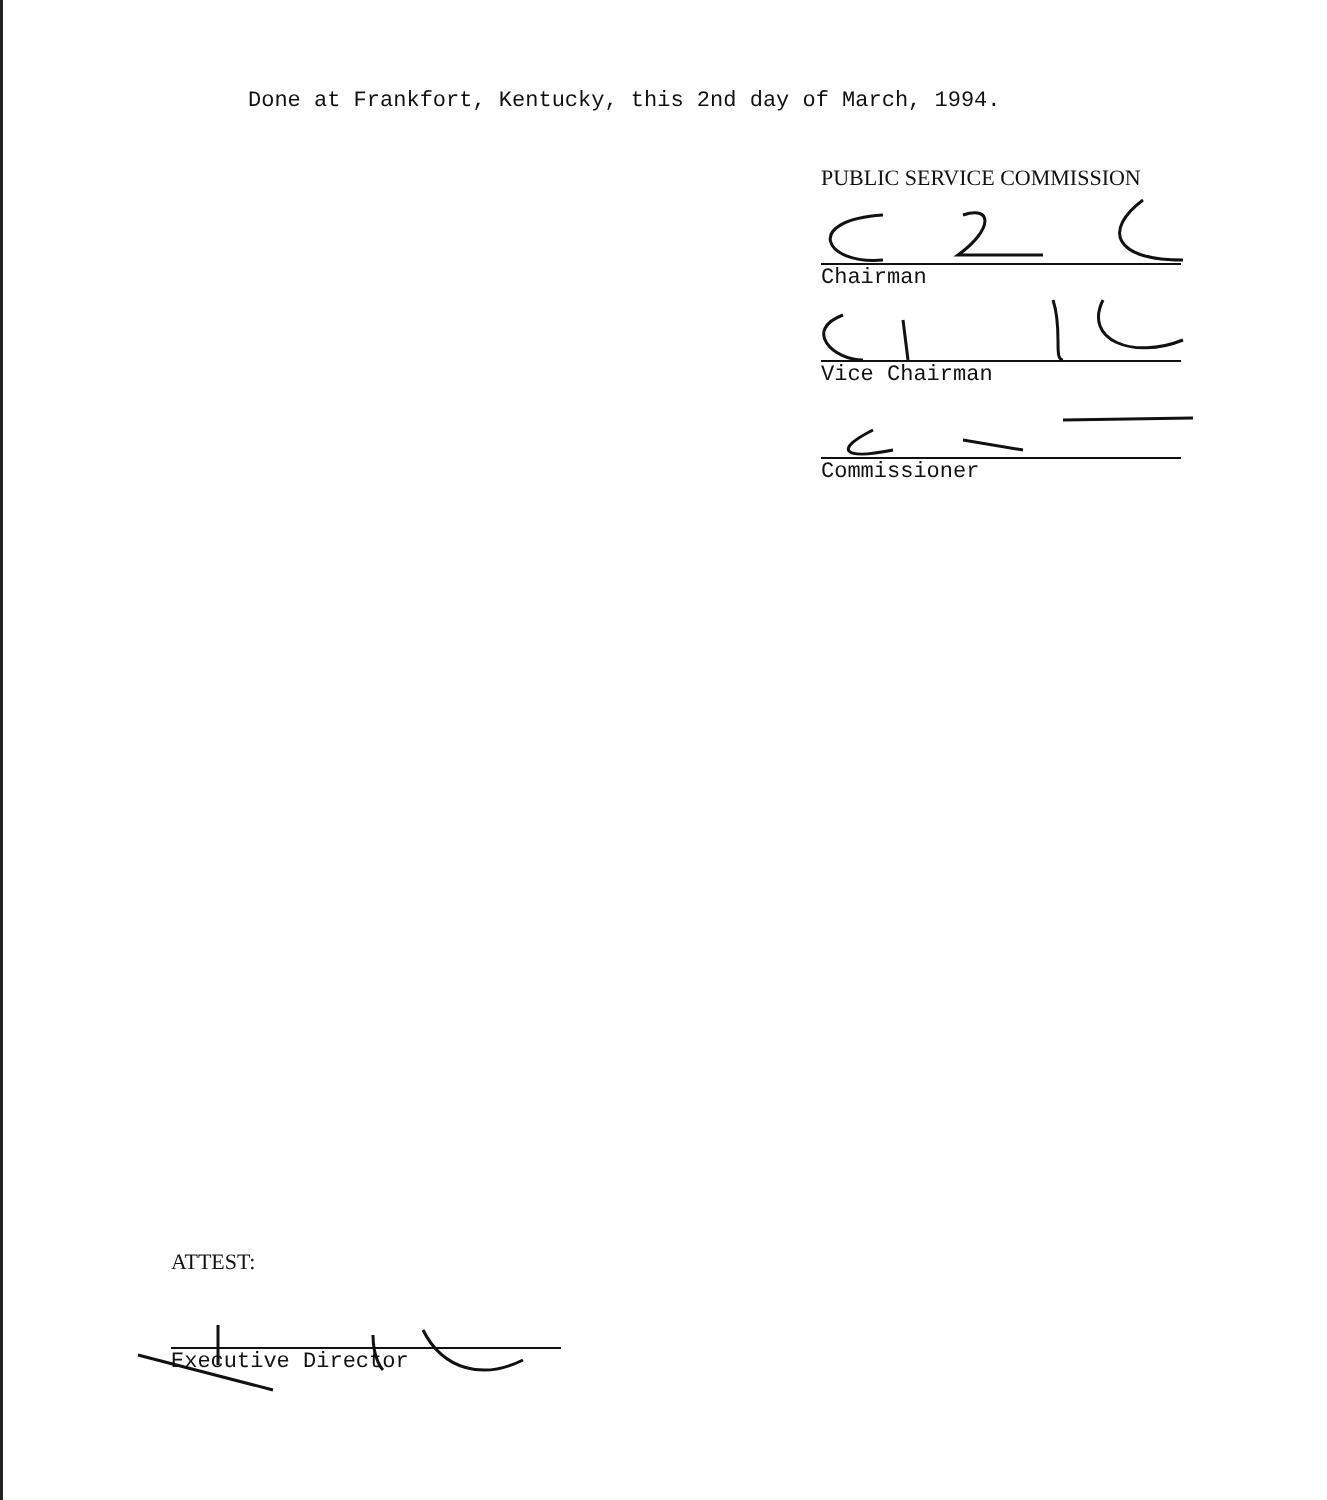Done at Frankfort, Kentucky, this 2nd day of March, 1994.
PUBLIC SERVICE COMMISSION
Chairman
Vice Chairman
Commissioner
ATTEST:
Executive Director